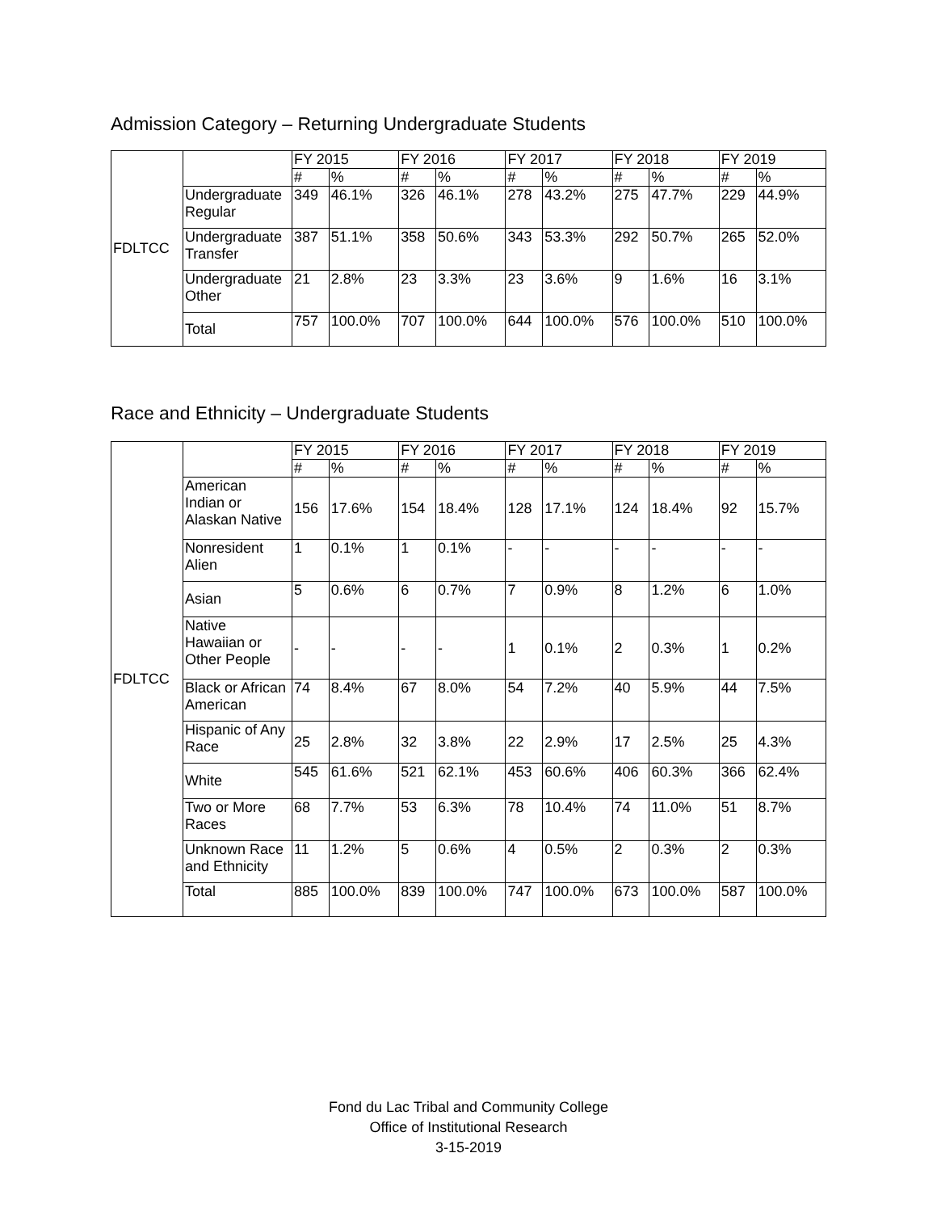Admission Category – Returning Undergraduate Students
| FDLTCC | | FY 2015 | | FY 2016 | | FY 2017 | | FY 2018 | | FY 2019 | |
| | | # | % | # | % | # | % | # | % | # | % |
| | Undergraduate Regular | 349 | 46.1% | 326 | 46.1% | 278 | 43.2% | 275 | 47.7% | 229 | 44.9% |
| | Undergraduate Transfer | 387 | 51.1% | 358 | 50.6% | 343 | 53.3% | 292 | 50.7% | 265 | 52.0% |
| | Undergraduate Other | 21 | 2.8% | 23 | 3.3% | 23 | 3.6% | 9 | 1.6% | 16 | 3.1% |
| | Total | 757 | 100.0% | 707 | 100.0% | 644 | 100.0% | 576 | 100.0% | 510 | 100.0% |
Race and Ethnicity – Undergraduate Students
| FDLTCC | | FY 2015 | | FY 2016 | | FY 2017 | | FY 2018 | | FY 2019 | |
| | | # | % | # | % | # | % | # | % | # | % |
| | American Indian or Alaskan Native | 156 | 17.6% | 154 | 18.4% | 128 | 17.1% | 124 | 18.4% | 92 | 15.7% |
| | Nonresident Alien | 1 | 0.1% | 1 | 0.1% | - | - | - | - | - | - |
| | Asian | 5 | 0.6% | 6 | 0.7% | 7 | 0.9% | 8 | 1.2% | 6 | 1.0% |
| | Native Hawaiian or Other People | - | - | - | - | 1 | 0.1% | 2 | 0.3% | 1 | 0.2% |
| | Black or African American | 74 | 8.4% | 67 | 8.0% | 54 | 7.2% | 40 | 5.9% | 44 | 7.5% |
| | Hispanic of Any Race | 25 | 2.8% | 32 | 3.8% | 22 | 2.9% | 17 | 2.5% | 25 | 4.3% |
| | White | 545 | 61.6% | 521 | 62.1% | 453 | 60.6% | 406 | 60.3% | 366 | 62.4% |
| | Two or More Races | 68 | 7.7% | 53 | 6.3% | 78 | 10.4% | 74 | 11.0% | 51 | 8.7% |
| | Unknown Race and Ethnicity | 11 | 1.2% | 5 | 0.6% | 4 | 0.5% | 2 | 0.3% | 2 | 0.3% |
| | Total | 885 | 100.0% | 839 | 100.0% | 747 | 100.0% | 673 | 100.0% | 587 | 100.0% |
Fond du Lac Tribal and Community College
Office of Institutional Research
3-15-2019